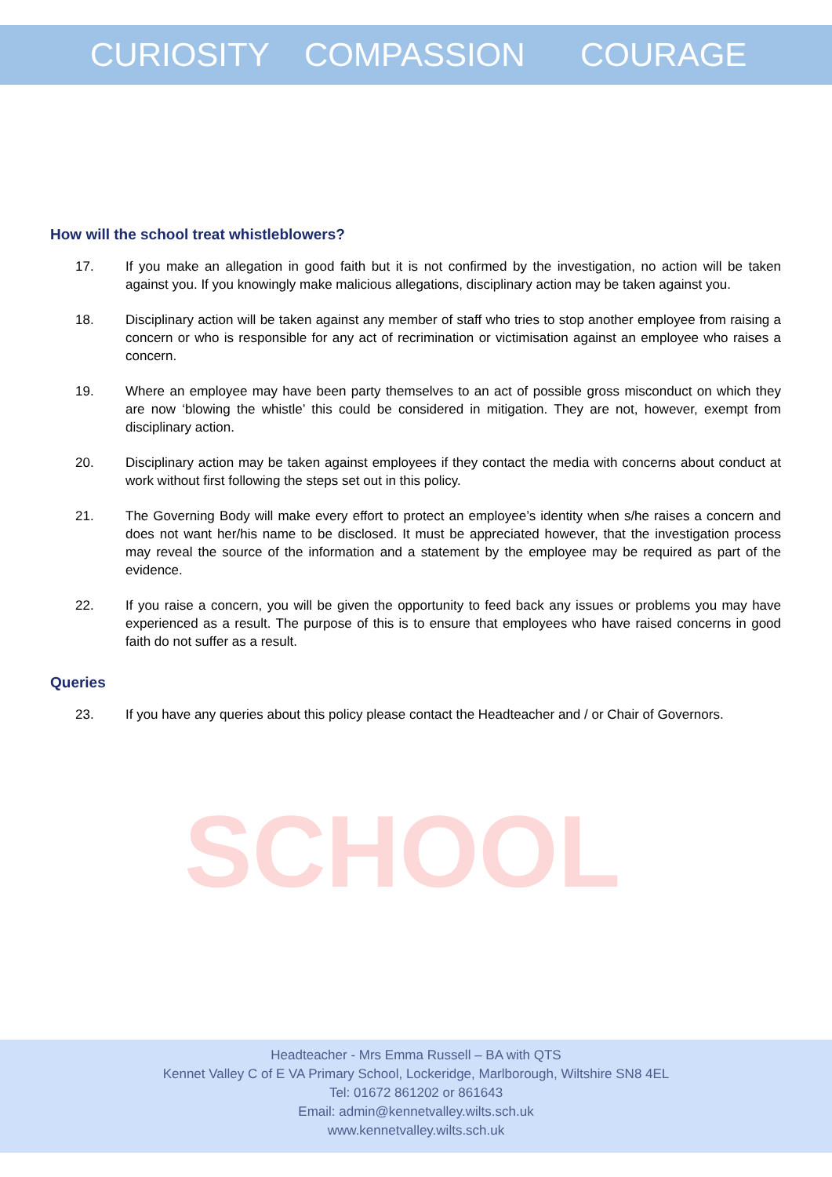SCHOOL
CURIOSITY COMPASSION COURAGE
How will the school treat whistleblowers?
17. If you make an allegation in good faith but it is not confirmed by the investigation, no action will be taken against you. If you knowingly make malicious allegations, disciplinary action may be taken against you.
18. Disciplinary action will be taken against any member of staff who tries to stop another employee from raising a concern or who is responsible for any act of recrimination or victimisation against an employee who raises a concern.
19. Where an employee may have been party themselves to an act of possible gross misconduct on which they are now ‘blowing the whistle’ this could be considered in mitigation. They are not, however, exempt from disciplinary action.
20. Disciplinary action may be taken against employees if they contact the media with concerns about conduct at work without first following the steps set out in this policy.
21. The Governing Body will make every effort to protect an employee’s identity when s/he raises a concern and does not want her/his name to be disclosed. It must be appreciated however, that the investigation process may reveal the source of the information and a statement by the employee may be required as part of the evidence.
22. If you raise a concern, you will be given the opportunity to feed back any issues or problems you may have experienced as a result. The purpose of this is to ensure that employees who have raised concerns in good faith do not suffer as a result.
Queries
23. If you have any queries about this policy please contact the Headteacher and / or Chair of Governors.
Headteacher - Mrs Emma Russell – BA with QTS
Kennet Valley C of E VA Primary School, Lockeridge, Marlborough, Wiltshire SN8 4EL
Tel: 01672 861202 or 861643
Email: admin@kennetvalley.wilts.sch.uk
www.kennetvalley.wilts.sch.uk